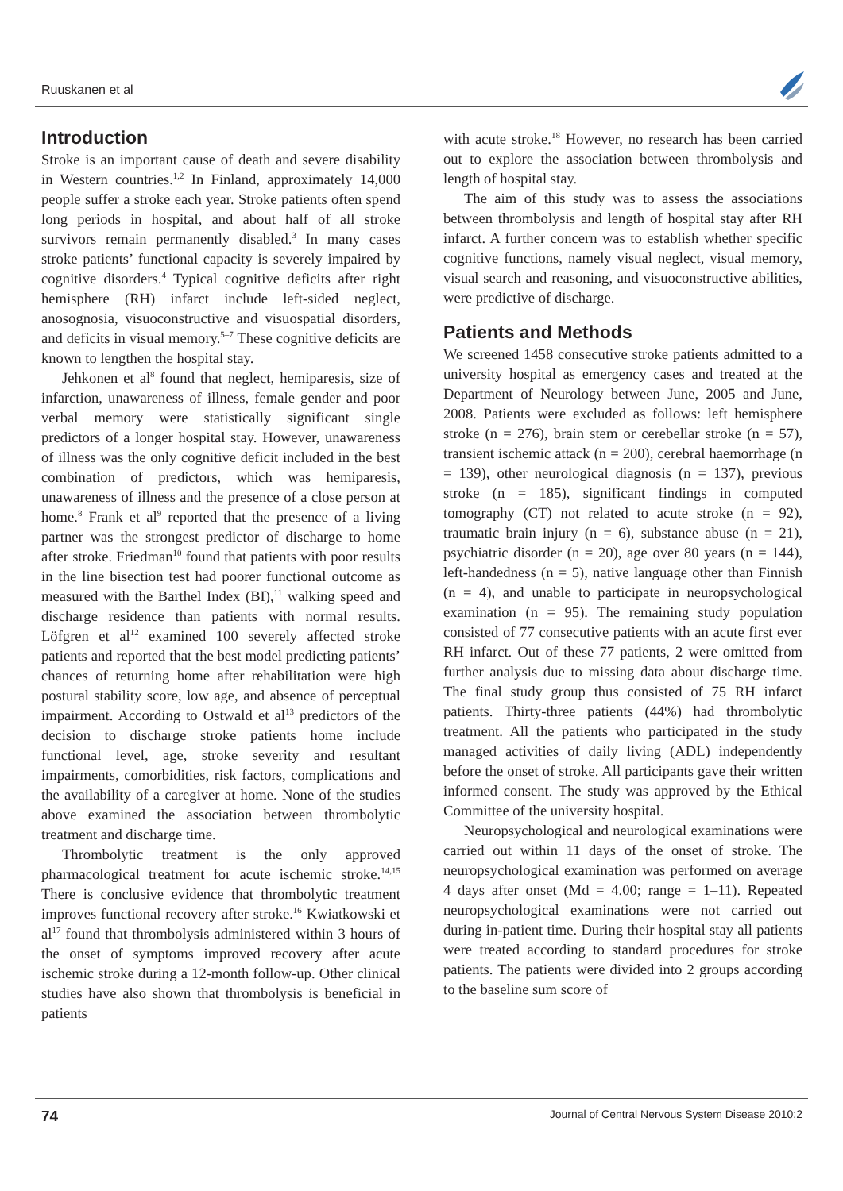Ruuskanen et al
Introduction
Stroke is an important cause of death and severe disability in Western countries.<sup>1,2</sup> In Finland, approximately 14,000 people suffer a stroke each year. Stroke patients often spend long periods in hospital, and about half of all stroke survivors remain permanently disabled.<sup>3</sup> In many cases stroke patients’ functional capacity is severely impaired by cognitive disorders.<sup>4</sup> Typical cognitive deficits after right hemisphere (RH) infarct include left-sided neglect, anosognosia, visuoconstructive and visuospatial disorders, and deficits in visual memory.<sup>5–7</sup> These cognitive deficits are known to lengthen the hospital stay.
Jehkonen et al<sup>8</sup> found that neglect, hemiparesis, size of infarction, unawareness of illness, female gender and poor verbal memory were statistically significant single predictors of a longer hospital stay. However, unawareness of illness was the only cognitive deficit included in the best combination of predictors, which was hemiparesis, unawareness of illness and the presence of a close person at home.<sup>8</sup> Frank et al<sup>9</sup> reported that the presence of a living partner was the strongest predictor of discharge to home after stroke. Friedman<sup>10</sup> found that patients with poor results in the line bisection test had poorer functional outcome as measured with the Barthel Index (BI),<sup>11</sup> walking speed and discharge residence than patients with normal results. Löfgren et al<sup>12</sup> examined 100 severely affected stroke patients and reported that the best model predicting patients’ chances of returning home after rehabilitation were high postural stability score, low age, and absence of perceptual impairment. According to Ostwald et al<sup>13</sup> predictors of the decision to discharge stroke patients home include functional level, age, stroke severity and resultant impairments, comorbidities, risk factors, complications and the availability of a caregiver at home. None of the studies above examined the association between thrombolytic treatment and discharge time.
Thrombolytic treatment is the only approved pharmacological treatment for acute ischemic stroke.<sup>14,15</sup> There is conclusive evidence that thrombolytic treatment improves functional recovery after stroke.<sup>16</sup> Kwiatkowski et al<sup>17</sup> found that thrombolysis administered within 3 hours of the onset of symptoms improved recovery after acute ischemic stroke during a 12-month follow-up. Other clinical studies have also shown that thrombolysis is beneficial in patients
with acute stroke.<sup>18</sup> However, no research has been carried out to explore the association between thrombolysis and length of hospital stay.
The aim of this study was to assess the associations between thrombolysis and length of hospital stay after RH infarct. A further concern was to establish whether specific cognitive functions, namely visual neglect, visual memory, visual search and reasoning, and visuoconstructive abilities, were predictive of discharge.
Patients and Methods
We screened 1458 consecutive stroke patients admitted to a university hospital as emergency cases and treated at the Department of Neurology between June, 2005 and June, 2008. Patients were excluded as follows: left hemisphere stroke (n = 276), brain stem or cerebellar stroke (n = 57), transient ischemic attack (n = 200), cerebral haemorrhage (n = 139), other neurological diagnosis (n = 137), previous stroke (n = 185), significant findings in computed tomography (CT) not related to acute stroke (n = 92), traumatic brain injury (n = 6), substance abuse (n = 21), psychiatric disorder (n = 20), age over 80 years (n = 144), left-handedness (n = 5), native language other than Finnish (n = 4), and unable to participate in neuropsychological examination (n = 95). The remaining study population consisted of 77 consecutive patients with an acute first ever RH infarct. Out of these 77 patients, 2 were omitted from further analysis due to missing data about discharge time. The final study group thus consisted of 75 RH infarct patients. Thirty-three patients (44%) had thrombolytic treatment. All the patients who participated in the study managed activities of daily living (ADL) independently before the onset of stroke. All participants gave their written informed consent. The study was approved by the Ethical Committee of the university hospital.
Neuropsychological and neurological examinations were carried out within 11 days of the onset of stroke. The neuropsychological examination was performed on average 4 days after onset (Md = 4.00; range = 1–11). Repeated neuropsychological examinations were not carried out during in-patient time. During their hospital stay all patients were treated according to standard procedures for stroke patients. The patients were divided into 2 groups according to the baseline sum score of
74 Journal of Central Nervous System Disease 2010:2